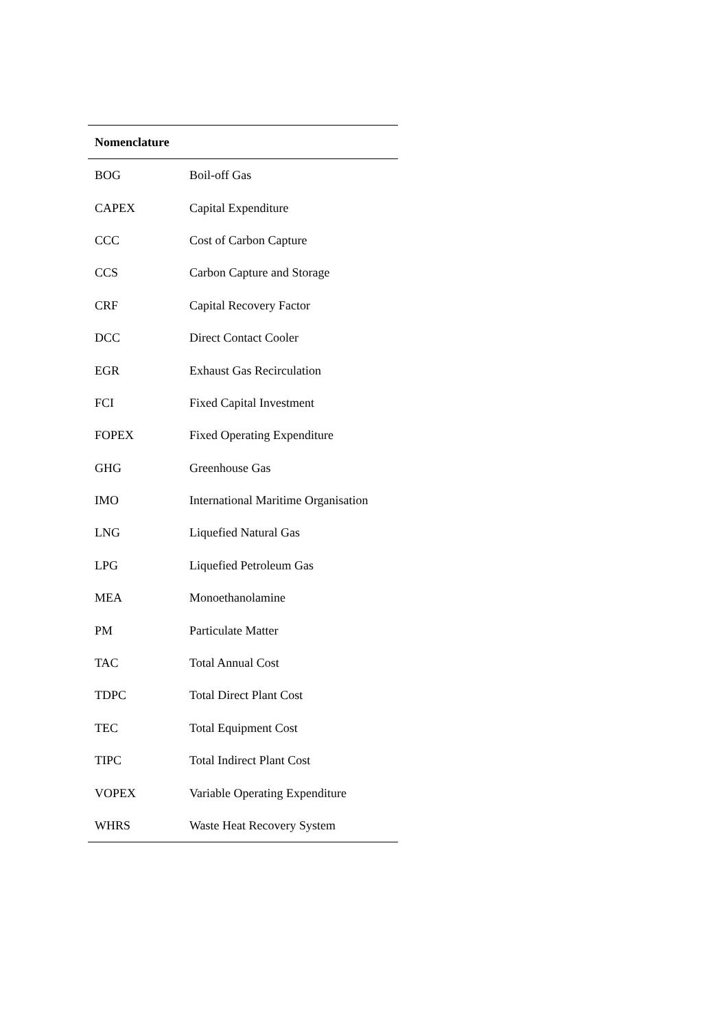| Nomenclature | |
| --- | --- |
| BOG | Boil-off Gas |
| CAPEX | Capital Expenditure |
| CCC | Cost of Carbon Capture |
| CCS | Carbon Capture and Storage |
| CRF | Capital Recovery Factor |
| DCC | Direct Contact Cooler |
| EGR | Exhaust Gas Recirculation |
| FCI | Fixed Capital Investment |
| FOPEX | Fixed Operating Expenditure |
| GHG | Greenhouse Gas |
| IMO | International Maritime Organisation |
| LNG | Liquefied Natural Gas |
| LPG | Liquefied Petroleum Gas |
| MEA | Monoethanolamine |
| PM | Particulate Matter |
| TAC | Total Annual Cost |
| TDPC | Total Direct Plant Cost |
| TEC | Total Equipment Cost |
| TIPC | Total Indirect Plant Cost |
| VOPEX | Variable Operating Expenditure |
| WHRS | Waste Heat Recovery System |